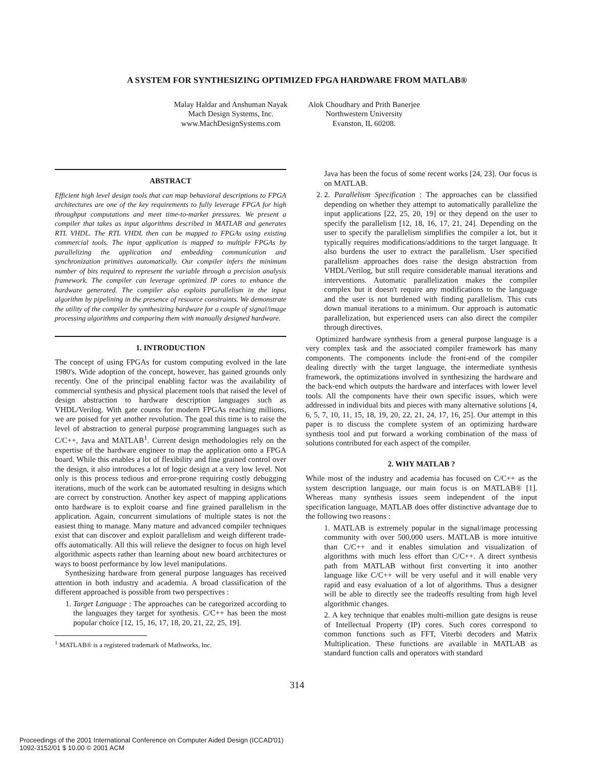A SYSTEM FOR SYNTHESIZING OPTIMIZED FPGA HARDWARE FROM MATLAB®
Malay Haldar and Anshuman Nayak
Mach Design Systems, Inc.
www.MachDesignSystems.com
Alok Choudhary and Prith Banerjee
Northwestern University
Evanston, IL 60208.
ABSTRACT
Efficient high level design tools that can map behavioral descriptions to FPGA architectures are one of the key requirements to fully leverage FPGA for high throughput computations and meet time-to-market pressures. We present a compiler that takes as input algorithms described in MATLAB and generates RTL VHDL. The RTL VHDL then can be mapped to FPGAs using existing commercial tools. The input application is mapped to multiple FPGAs by parallelizing the application and embedding communication and synchronization primitives automatically. Our compiler infers the minimum number of bits required to represent the variable through a precision analysis framework. The compiler can leverage optimized IP cores to enhance the hardware generated. The compiler also exploits parallelism in the input algorithm by pipelining in the presence of resource constraints. We demonstrate the utility of the compiler by synthesizing hardware for a couple of signal/image processing algorithms and comparing them with manually designed hardware.
1. INTRODUCTION
The concept of using FPGAs for custom computing evolved in the late 1980's. Wide adoption of the concept, however, has gained grounds only recently. One of the principal enabling factor was the availability of commercial synthesis and physical placement tools that raised the level of design abstraction to hardware description languages such as VHDL/Verilog. With gate counts for modern FPGAs reaching millions, we are poised for yet another revolution. The goal this time is to raise the level of abstraction to general purpose programming languages such as C/C++, Java and MATLAB<sup>1</sup>. Current design methodologies rely on the expertise of the hardware engineer to map the application onto a FPGA board. While this enables a lot of flexibility and fine grained control over the design, it also introduces a lot of logic design at a very low level. Not only is this process tedious and error-prone requiring costly debugging iterations, much of the work can be automated resulting in designs which are correct by construction. Another key aspect of mapping applications onto hardware is to exploit coarse and fine grained parallelism in the application. Again, concurrent simulations of multiple states is not the easiest thing to manage. Many mature and advanced compiler techniques exist that can discover and exploit parallelism and weigh different trade-offs automatically. All this will relieve the designer to focus on high level algorithmic aspects rather than learning about new board architectures or ways to boost performance by low level manipulations.
Synthesizing hardware from general purpose languages has received attention in both industry and academia. A broad classification of the different approached is possible from two perspectives :
1. Target Language : The approaches can be categorized according to the languages they target for synthesis. C/C++ has been the most popular choice [12, 15, 16, 17, 18, 20, 21, 22, 25, 19].
<sup>1</sup> MATLAB® is a registered trademark of Mathworks, Inc.
Java has been the focus of some recent works [24, 23]. Our focus is on MATLAB.
2. 2. Parallelism Specification : The approaches can be classified depending on whether they attempt to automatically parallelize the input applications [22, 25, 20, 19] or they depend on the user to specify the parallelism [12, 18, 16, 17, 21, 24]. Depending on the user to specify the parallelism simplifies the compiler a lot, but it typically requires modifications/additions to the target language. It also burdens the user to extract the parallelism. User specified parallelism approaches does raise the design abstraction from VHDL/Verilog, but still require considerable manual iterations and interventions. Automatic parallelization makes the compiler complex but it doesn't require any modifications to the language and the user is not burdened with finding parallelism. This cuts down manual iterations to a minimum. Our approach is automatic parallelization, but experienced users can also direct the compiler through directives.
Optimized hardware synthesis from a general purpose language is a very complex task and the associated compiler framework has many components. The components include the front-end of the compiler dealing directly with the target language, the intermediate synthesis framework, the optimizations involved in synthesizing the hardware and the back-end which outputs the hardware and interfaces with lower level tools. All the components have their own specific issues, which were addressed in individual bits and pieces with many alternative solutions [4, 6, 5, 7, 10, 11, 15, 18, 19, 20, 22, 21, 24, 17, 16, 25]. Our attempt in this paper is to discuss the complete system of an optimizing hardware synthesis tool and put forward a working combination of the mass of solutions contributed for each aspect of the compiler.
2. WHY MATLAB ?
While most of the industry and academia has focused on C/C++ as the system description language, our main focus is on MATLAB® [1]. Whereas many synthesis issues seem independent of the input specification language, MATLAB does offer distinctive advantage due to the following two reasons :
1. MATLAB is extremely popular in the signal/image processing community with over 500,000 users. MATLAB is more intuitive than C/C++ and it enables simulation and visualization of algorithms with much less effort than C/C++. A direct synthesis path from MATLAB without first converting it into another language like C/C++ will be very useful and it will enable very rapid and easy evaluation of a lot of algorithms. Thus a designer will be able to directly see the tradeoffs resulting from high level algorithmic changes.
2. A key technique that enables multi-million gate designs is reuse of Intellectual Property (IP) cores. Such cores correspond to common functions such as FFT, Viterbi decoders and Matrix Multiplication. These functions are available in MATLAB as standard function calls and operators with standard
314
Proceedings of the 2001 International Conference on Computer Aided Design (ICCAD'01)
1092-3152/01 $ 10.00 © 2001 ACM